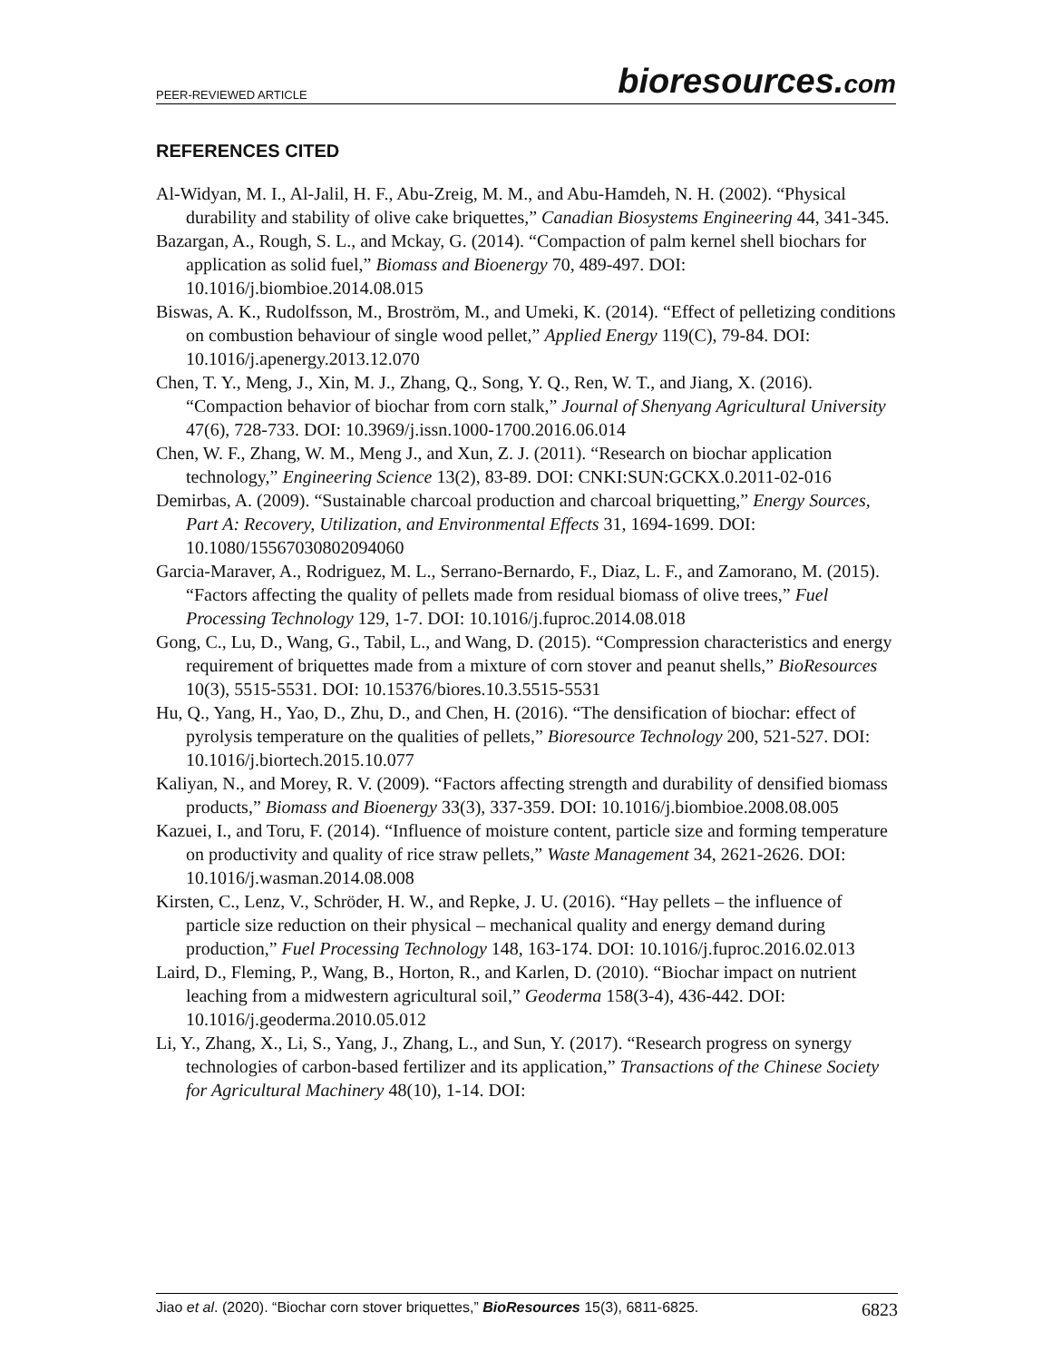PEER-REVIEWED ARTICLE bioresources.com
REFERENCES CITED
Al-Widyan, M. I., Al-Jalil, H. F., Abu-Zreig, M. M., and Abu-Hamdeh, N. H. (2002). “Physical durability and stability of olive cake briquettes,” Canadian Biosystems Engineering 44, 341-345.
Bazargan, A., Rough, S. L., and Mckay, G. (2014). “Compaction of palm kernel shell biochars for application as solid fuel,” Biomass and Bioenergy 70, 489-497. DOI: 10.1016/j.biombioe.2014.08.015
Biswas, A. K., Rudolfsson, M., Broström, M., and Umeki, K. (2014). “Effect of pelletizing conditions on combustion behaviour of single wood pellet,” Applied Energy 119(C), 79-84. DOI: 10.1016/j.apenergy.2013.12.070
Chen, T. Y., Meng, J., Xin, M. J., Zhang, Q., Song, Y. Q., Ren, W. T., and Jiang, X. (2016). “Compaction behavior of biochar from corn stalk,” Journal of Shenyang Agricultural University 47(6), 728-733. DOI: 10.3969/j.issn.1000-1700.2016.06.014
Chen, W. F., Zhang, W. M., Meng J., and Xun, Z. J. (2011). “Research on biochar application technology,” Engineering Science 13(2), 83-89. DOI: CNKI:SUN:GCKX.0.2011-02-016
Demirbas, A. (2009). “Sustainable charcoal production and charcoal briquetting,” Energy Sources, Part A: Recovery, Utilization, and Environmental Effects 31, 1694-1699. DOI: 10.1080/15567030802094060
Garcia-Maraver, A., Rodriguez, M. L., Serrano-Bernardo, F., Diaz, L. F., and Zamorano, M. (2015). “Factors affecting the quality of pellets made from residual biomass of olive trees,” Fuel Processing Technology 129, 1-7. DOI: 10.1016/j.fuproc.2014.08.018
Gong, C., Lu, D., Wang, G., Tabil, L., and Wang, D. (2015). “Compression characteristics and energy requirement of briquettes made from a mixture of corn stover and peanut shells,” BioResources 10(3), 5515-5531. DOI: 10.15376/biores.10.3.5515-5531
Hu, Q., Yang, H., Yao, D., Zhu, D., and Chen, H. (2016). “The densification of biochar: effect of pyrolysis temperature on the qualities of pellets,” Bioresource Technology 200, 521-527. DOI: 10.1016/j.biortech.2015.10.077
Kaliyan, N., and Morey, R. V. (2009). “Factors affecting strength and durability of densified biomass products,” Biomass and Bioenergy 33(3), 337-359. DOI: 10.1016/j.biombioe.2008.08.005
Kazuei, I., and Toru, F. (2014). “Influence of moisture content, particle size and forming temperature on productivity and quality of rice straw pellets,” Waste Management 34, 2621-2626. DOI: 10.1016/j.wasman.2014.08.008
Kirsten, C., Lenz, V., Schröder, H. W., and Repke, J. U. (2016). “Hay pellets – the influence of particle size reduction on their physical – mechanical quality and energy demand during production,” Fuel Processing Technology 148, 163-174. DOI: 10.1016/j.fuproc.2016.02.013
Laird, D., Fleming, P., Wang, B., Horton, R., and Karlen, D. (2010). “Biochar impact on nutrient leaching from a midwestern agricultural soil,” Geoderma 158(3-4), 436-442. DOI: 10.1016/j.geoderma.2010.05.012
Li, Y., Zhang, X., Li, S., Yang, J., Zhang, L., and Sun, Y. (2017). “Research progress on synergy technologies of carbon-based fertilizer and its application,” Transactions of the Chinese Society for Agricultural Machinery 48(10), 1-14. DOI:
Jiao et al. (2020). “Biochar corn stover briquettes,” BioResources 15(3), 6811-6825. 6823